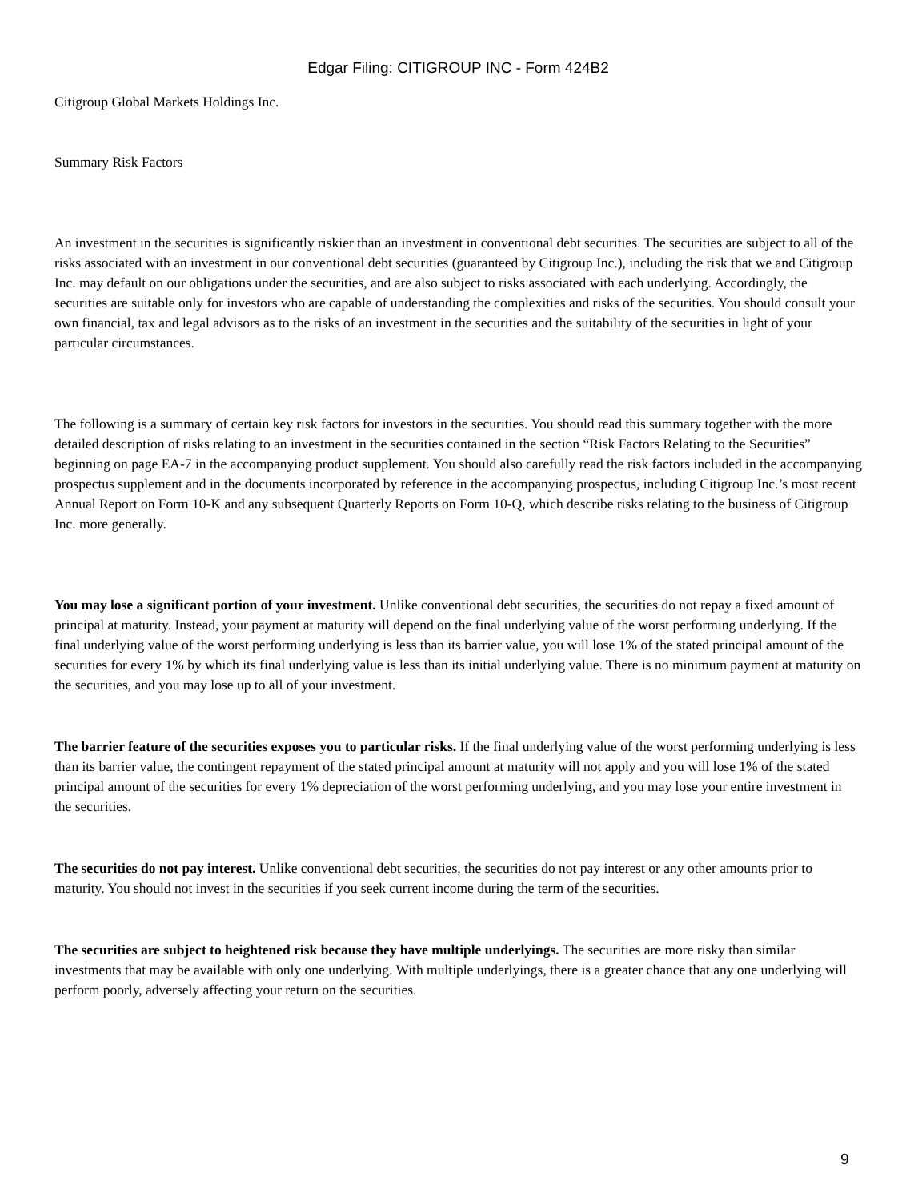Edgar Filing: CITIGROUP INC - Form 424B2
Citigroup Global Markets Holdings Inc.
Summary Risk Factors
An investment in the securities is significantly riskier than an investment in conventional debt securities. The securities are subject to all of the risks associated with an investment in our conventional debt securities (guaranteed by Citigroup Inc.), including the risk that we and Citigroup Inc. may default on our obligations under the securities, and are also subject to risks associated with each underlying. Accordingly, the securities are suitable only for investors who are capable of understanding the complexities and risks of the securities. You should consult your own financial, tax and legal advisors as to the risks of an investment in the securities and the suitability of the securities in light of your particular circumstances.
The following is a summary of certain key risk factors for investors in the securities. You should read this summary together with the more detailed description of risks relating to an investment in the securities contained in the section “Risk Factors Relating to the Securities” beginning on page EA-7 in the accompanying product supplement. You should also carefully read the risk factors included in the accompanying prospectus supplement and in the documents incorporated by reference in the accompanying prospectus, including Citigroup Inc.’s most recent Annual Report on Form 10-K and any subsequent Quarterly Reports on Form 10-Q, which describe risks relating to the business of Citigroup Inc. more generally.
You may lose a significant portion of your investment. Unlike conventional debt securities, the securities do not repay a fixed amount of principal at maturity. Instead, your payment at maturity will depend on the final underlying value of the worst performing underlying. If the final underlying value of the worst performing underlying is less than its barrier value, you will lose 1% of the stated principal amount of the securities for every 1% by which its final underlying value is less than its initial underlying value. There is no minimum payment at maturity on the securities, and you may lose up to all of your investment.
The barrier feature of the securities exposes you to particular risks. If the final underlying value of the worst performing underlying is less than its barrier value, the contingent repayment of the stated principal amount at maturity will not apply and you will lose 1% of the stated principal amount of the securities for every 1% depreciation of the worst performing underlying, and you may lose your entire investment in the securities.
The securities do not pay interest. Unlike conventional debt securities, the securities do not pay interest or any other amounts prior to maturity. You should not invest in the securities if you seek current income during the term of the securities.
The securities are subject to heightened risk because they have multiple underlyings. The securities are more risky than similar investments that may be available with only one underlying. With multiple underlyings, there is a greater chance that any one underlying will perform poorly, adversely affecting your return on the securities.
9